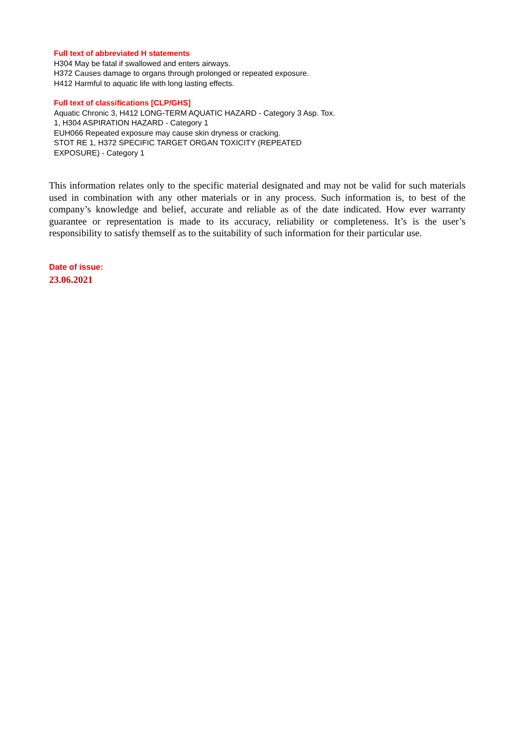Full text of abbreviated H statements
H304 May be fatal if swallowed and enters airways.
H372 Causes damage to organs through prolonged or repeated exposure.
H412 Harmful to aquatic life with long lasting effects.
Full text of classifications [CLP/GHS]
Aquatic Chronic 3, H412 LONG-TERM AQUATIC HAZARD - Category 3 Asp. Tox. 1, H304 ASPIRATION HAZARD - Category 1
EUH066 Repeated exposure may cause skin dryness or cracking.
STOT RE 1, H372 SPECIFIC TARGET ORGAN TOXICITY (REPEATED EXPOSURE) - Category 1
This information relates only to the specific material designated and may not be valid for such materials used in combination with any other materials or in any process. Such information is, to best of the company’s knowledge and belief, accurate and reliable as of the date indicated. How ever warranty guarantee or representation is made to its accuracy, reliability or completeness. It’s is the user’s responsibility to satisfy themself as to the suitability of such information for their particular use.
Date of issue:
23.06.2021